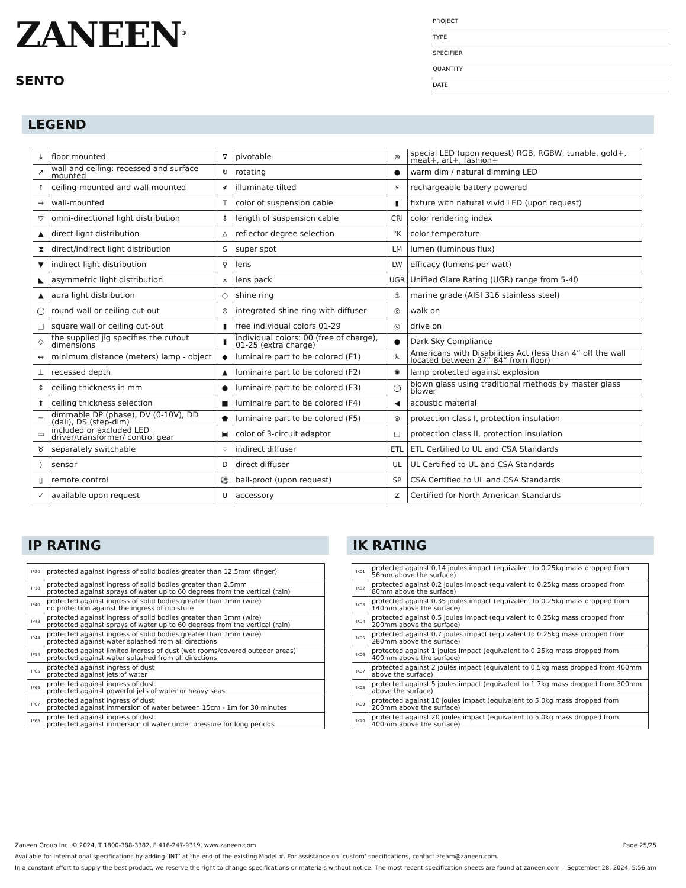ZANEEN<sup>®</sup>
SENTO
PROJECT
TYPE
SPECIFIER
QUANTITY
DATE
LEGEND
| ↓ | floor-mounted | ⊽ | pivotable | ⊛ | special LED (upon request) RGB, RGBW, tunable, gold+, meat+, art+, fashion+ |
| ↗ | wall and ceiling: recessed and surface mounted | ↻ | rotating | ● | warm dim / natural dimming LED |
| ↑ | ceiling-mounted and wall-mounted | ≮ | illuminate tilted | ⚡ | rechargeable battery powered |
| → | wall-mounted | ⊤ | color of suspension cable | ▮ | fixture with natural vivid LED (upon request) |
| ▽ | omni-directional light distribution | ↕ | length of suspension cable | CRI | color rendering index |
| ▲ | direct light distribution | △ | reflector degree selection | °K | color temperature |
| ⧗ | direct/indirect light distribution | S | super spot | LM | lumen (luminous flux) |
| ▼ | indirect light distribution | ⚲ | lens | LW | efficacy (lumens per watt) |
| ◣ | asymmetric light distribution | ∞ | lens pack | UGR | Unified Glare Rating (UGR) range from 5-40 |
| ▲ | aura light distribution | ○ | shine ring | ⚓ | marine grade (AISI 316 stainless steel) |
| ◯ | round wall or ceiling cut-out | ⊙ | integrated shine ring with diffuser | ◎ | walk on |
| □ | square wall or ceiling cut-out | ▮ | free individual colors 01-29 | ◎ | drive on |
| ◇ | the supplied jig specifies the cutout dimensions | ▮ | individual colors: 00 (free of charge), 01-25 (extra charge) | ● | Dark Sky Compliance |
| ↔ | minimum distance (meters) lamp - object | ◆ | luminaire part to be colored (F1) | ♿ | Americans with Disabilities Act (less than 4” off the wall located between 27”-84” from floor) |
| ⊥ | recessed depth | ▲ | luminaire part to be colored (F2) | ✺ | lamp protected against explosion |
| ↕ | ceiling thickness in mm | ● | luminaire part to be colored (F3) | ◯ | blown glass using traditional methods by master glass blower |
| ⬆ | ceiling thickness selection | ■ | luminaire part to be colored (F4) | ◀ | acoustic material |
| ≡ | dimmable DP (phase), DV (0-10V), DD (dali), DS (step-dim) | ⬟ | luminaire part to be colored (F5) | ⊜ | protection class I, protection insulation |
| ▭ | included or excluded LED driver/transformer/ control gear | ▣ | color of 3-circuit adaptor | □ | protection class II, protection insulation |
| ♉ | separately switchable | ⁘ | indirect diffuser | ETL | ETL Certified to UL and CSA Standards |
| ) | sensor | D | direct diffuser | UL | UL Certified to UL and CSA Standards |
| ▯ | remote control | ⚽ | ball-proof (upon request) | SP | CSA Certified to UL and CSA Standards |
| ✓ | available upon request | U | accessory | Z | Certified for North American Standards |
IP RATING
| IP20 | protected against ingress of solid bodies greater than 12.5mm (finger) |
| IP33 | protected against ingress of solid bodies greater than 2.5mm protected against sprays of water up to 60 degrees from the vertical (rain) |
| IP40 | protected against ingress of solid bodies greater than 1mm (wire) no protection against the ingress of moisture |
| IP43 | protected against ingress of solid bodies greater than 1mm (wire) protected against sprays of water up to 60 degrees from the vertical (rain) |
| IP44 | protected against ingress of solid bodies greater than 1mm (wire) protected against water splashed from all directions |
| IP54 | protected against limited ingress of dust (wet rooms/covered outdoor areas) protected against water splashed from all directions |
| IP65 | protected against ingress of dust protected against jets of water |
| IP66 | protected against ingress of dust protected against powerful jets of water or heavy seas |
| IP67 | protected against ingress of dust protected against immersion of water between 15cm - 1m for 30 minutes |
| IP68 | protected against ingress of dust protected against immersion of water under pressure for long periods |
IK RATING
| IK01 | protected against 0.14 joules impact (equivalent to 0.25kg mass dropped from 56mm above the surface) |
| IK02 | protected against 0.2 joules impact (equivalent to 0.25kg mass dropped from 80mm above the surface) |
| IK03 | protected against 0.35 joules impact (equivalent to 0.25kg mass dropped from 140mm above the surface) |
| IK04 | protected against 0.5 joules impact (equivalent to 0.25kg mass dropped from 200mm above the surface) |
| IK05 | protected against 0.7 joules impact (equivalent to 0.25kg mass dropped from 280mm above the surface) |
| IK06 | protected against 1 joules impact (equivalent to 0.25kg mass dropped from 400mm above the surface) |
| IK07 | protected against 2 joules impact (equivalent to 0.5kg mass dropped from 400mm above the surface) |
| IK08 | protected against 5 joules impact (equivalent to 1.7kg mass dropped from 300mm above the surface) |
| IK09 | protected against 10 joules impact (equivalent to 5.0kg mass dropped from 200mm above the surface) |
| IK10 | protected against 20 joules impact (equivalent to 5.0kg mass dropped from 400mm above the surface) |
Zaneen Group Inc. © 2024, T 1800-388-3382, F 416-247-9319, www.zaneen.com Page 25/25
Available for International specifications by adding ‘INT’ at the end of the existing Model #. For assistance on ‘custom’ specifications, contact zteam@zaneen.com.
In a constant effort to supply the best product, we reserve the right to change specifications or materials without notice. The most recent specification sheets are found at zaneen.com September 28, 2024, 5:56 am